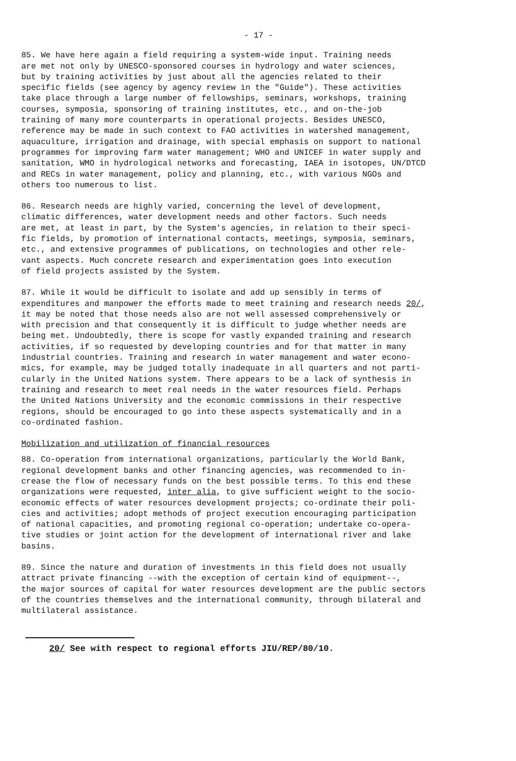- 17 -
85. We have here again a field requiring a system-wide input. Training needs are met not only by UNESCO-sponsored courses in hydrology and water sciences, but by training activities by just about all the agencies related to their specific fields (see agency by agency review in the "Guide"). These activities take place through a large number of fellowships, seminars, workshops, training courses, symposia, sponsoring of training institutes, etc., and on-the-job training of many more counterparts in operational projects. Besides UNESCO, reference may be made in such context to FAO activities in watershed management, aquaculture, irrigation and drainage, with special emphasis on support to national programmes for improving farm water management; WHO and UNICEF in water supply and sanitation, WMO in hydrological networks and forecasting, IAEA in isotopes, UN/DTCD and RECs in water management, policy and planning, etc., with various NGOs and others too numerous to list.
86. Research needs are highly varied, concerning the level of development, climatic differences, water development needs and other factors. Such needs are met, at least in part, by the System's agencies, in relation to their speci- fic fields, by promotion of international contacts, meetings, symposia, seminars, etc., and extensive programmes of publications, on technologies and other rele- vant aspects. Much concrete research and experimentation goes into execution of field projects assisted by the System.
87. While it would be difficult to isolate and add up sensibly in terms of expenditures and manpower the efforts made to meet training and research needs 20/, it may be noted that those needs also are not well assessed comprehensively or with precision and that consequently it is difficult to judge whether needs are being met. Undoubtedly, there is scope for vastly expanded training and research activities, if so requested by developing countries and for that matter in many industrial countries. Training and research in water management and water econo- mics, for example, may be judged totally inadequate in all quarters and not parti- cularly in the United Nations system. There appears to be a lack of synthesis in training and research to meet real needs in the water resources field. Perhaps the United Nations University and the economic commissions in their respective regions, should be encouraged to go into these aspects systematically and in a co-ordinated fashion.
Mobilization and utilization of financial resources
88. Co-operation from international organizations, particularly the World Bank, regional development banks and other financing agencies, was recommended to in- crease the flow of necessary funds on the best possible terms. To this end these organizations were requested, inter alia, to give sufficient weight to the socio- economic effects of water resources development projects; co-ordinate their poli- cies and activities; adopt methods of project execution encouraging participation of national capacities, and promoting regional co-operation; undertake co-opera- tive studies or joint action for the development of international river and lake basins.
89. Since the nature and duration of investments in this field does not usually attract private financing --with the exception of certain kind of equipment--, the major sources of capital for water resources development are the public sectors of the countries themselves and the international community, through bilateral and multilateral assistance.
20/ See with respect to regional efforts JIU/REP/80/10.